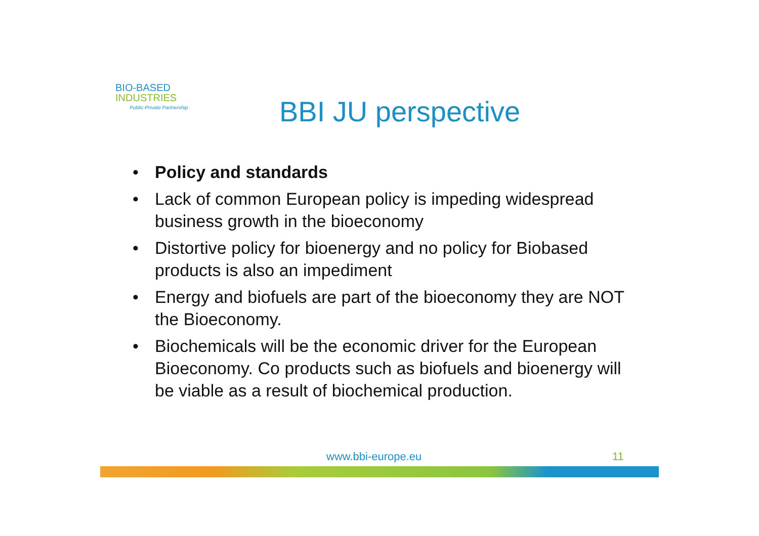BIO-BASED
INDUSTRIES
Public-Private Partnership
BBI JU perspective
• Policy and standards
• Lack of common European policy is impeding widespread business growth in the bioeconomy
• Distortive policy for bioenergy and no policy for Biobased products is also an impediment
• Energy and biofuels are part of the bioeconomy they are NOT the Bioeconomy.
• Biochemicals will be the economic driver for the European Bioeconomy. Co products such as biofuels and bioenergy will be viable as a result of biochemical production.
www.bbi-europe.eu 11